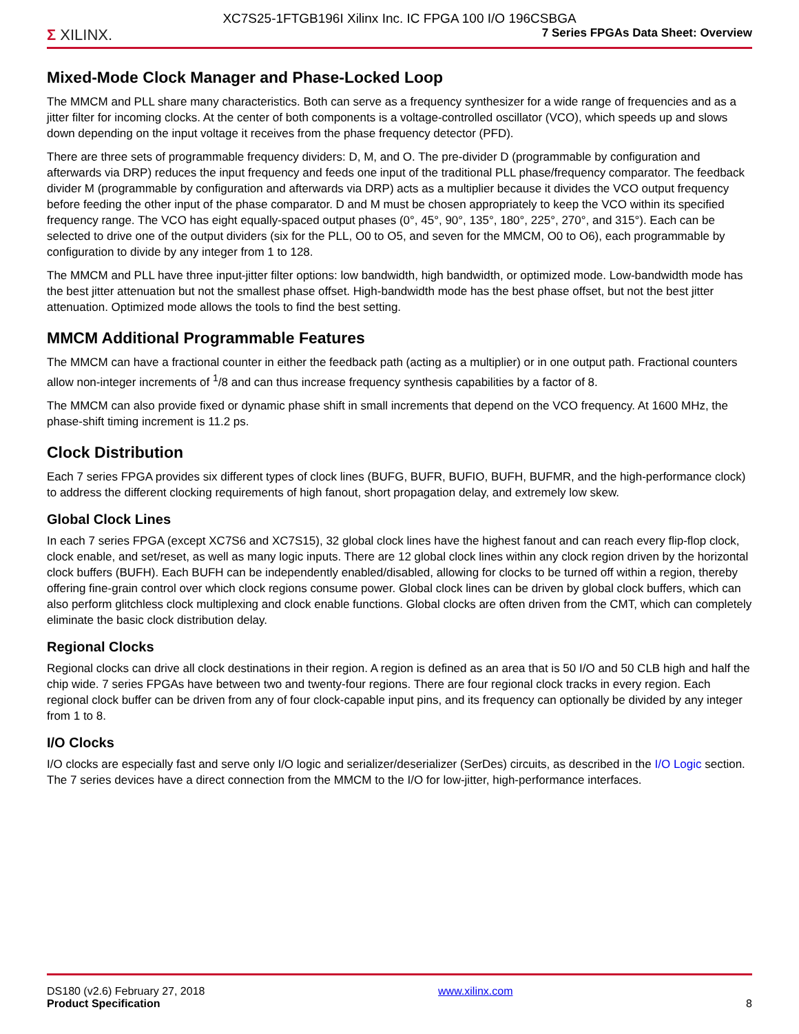XC7S25-1FTGB196I Xilinx Inc. IC FPGA 100 I/O 196CSBGA
Σ XILINX.
7 Series FPGAs Data Sheet: Overview
Mixed-Mode Clock Manager and Phase-Locked Loop
The MMCM and PLL share many characteristics. Both can serve as a frequency synthesizer for a wide range of frequencies and as a jitter filter for incoming clocks. At the center of both components is a voltage-controlled oscillator (VCO), which speeds up and slows down depending on the input voltage it receives from the phase frequency detector (PFD).
There are three sets of programmable frequency dividers: D, M, and O. The pre-divider D (programmable by configuration and afterwards via DRP) reduces the input frequency and feeds one input of the traditional PLL phase/frequency comparator. The feedback divider M (programmable by configuration and afterwards via DRP) acts as a multiplier because it divides the VCO output frequency before feeding the other input of the phase comparator. D and M must be chosen appropriately to keep the VCO within its specified frequency range. The VCO has eight equally-spaced output phases (0°, 45°, 90°, 135°, 180°, 225°, 270°, and 315°). Each can be selected to drive one of the output dividers (six for the PLL, O0 to O5, and seven for the MMCM, O0 to O6), each programmable by configuration to divide by any integer from 1 to 128.
The MMCM and PLL have three input-jitter filter options: low bandwidth, high bandwidth, or optimized mode. Low-bandwidth mode has the best jitter attenuation but not the smallest phase offset. High-bandwidth mode has the best phase offset, but not the best jitter attenuation. Optimized mode allows the tools to find the best setting.
MMCM Additional Programmable Features
The MMCM can have a fractional counter in either the feedback path (acting as a multiplier) or in one output path. Fractional counters allow non-integer increments of <sup>1</sup>/8 and can thus increase frequency synthesis capabilities by a factor of 8.
The MMCM can also provide fixed or dynamic phase shift in small increments that depend on the VCO frequency. At 1600 MHz, the phase-shift timing increment is 11.2 ps.
Clock Distribution
Each 7 series FPGA provides six different types of clock lines (BUFG, BUFR, BUFIO, BUFH, BUFMR, and the high-performance clock) to address the different clocking requirements of high fanout, short propagation delay, and extremely low skew.
Global Clock Lines
In each 7 series FPGA (except XC7S6 and XC7S15), 32 global clock lines have the highest fanout and can reach every flip-flop clock, clock enable, and set/reset, as well as many logic inputs. There are 12 global clock lines within any clock region driven by the horizontal clock buffers (BUFH). Each BUFH can be independently enabled/disabled, allowing for clocks to be turned off within a region, thereby offering fine-grain control over which clock regions consume power. Global clock lines can be driven by global clock buffers, which can also perform glitchless clock multiplexing and clock enable functions. Global clocks are often driven from the CMT, which can completely eliminate the basic clock distribution delay.
Regional Clocks
Regional clocks can drive all clock destinations in their region. A region is defined as an area that is 50 I/O and 50 CLB high and half the chip wide. 7 series FPGAs have between two and twenty-four regions. There are four regional clock tracks in every region. Each regional clock buffer can be driven from any of four clock-capable input pins, and its frequency can optionally be divided by any integer from 1 to 8.
I/O Clocks
I/O clocks are especially fast and serve only I/O logic and serializer/deserializer (SerDes) circuits, as described in the I/O Logic section. The 7 series devices have a direct connection from the MMCM to the I/O for low-jitter, high-performance interfaces.
DS180 (v2.6) February 27, 2018
Product Specification
www.xilinx.com
8